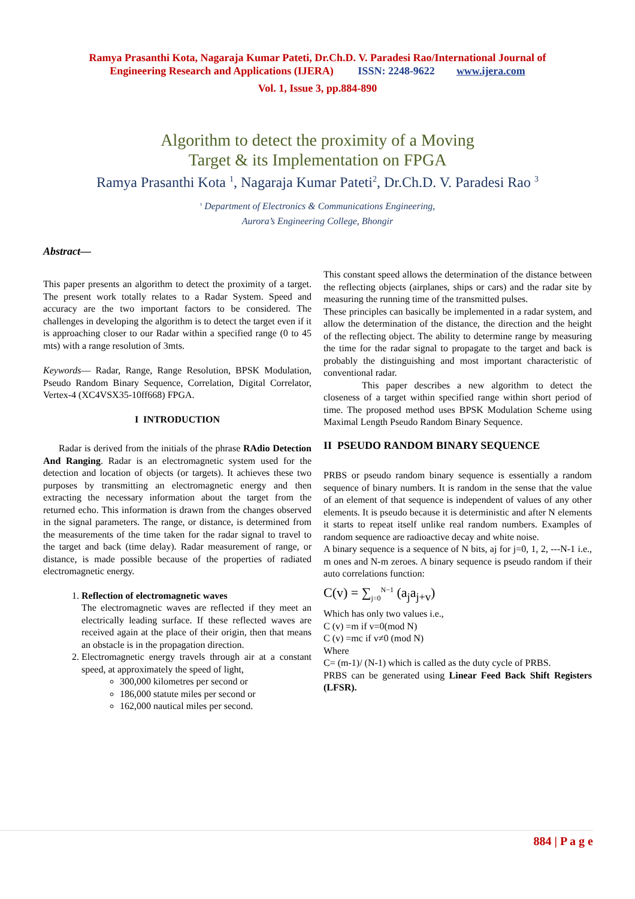Ramya Prasanthi Kota, Nagaraja Kumar Pateti, Dr.Ch.D. V. Paradesi Rao/International Journal of
Engineering Research and Applications (IJERA) ISSN: 2248-9622 www.ijera.com
Vol. 1, Issue 3, pp.884-890
Algorithm to detect the proximity of a Moving
Target & its Implementation on FPGA
Ramya Prasanthi Kota <sup>1</sup>, Nagaraja Kumar Pateti<sup>2</sup>, Dr.Ch.D. V. Paradesi Rao <sup>3</sup>
<sup>s</sup> Department of Electronics & Communications Engineering,
Aurora’s Engineering College, Bhongir
Abstract—
This paper presents an algorithm to detect the proximity of a target. The present work totally relates to a Radar System. Speed and accuracy are the two important factors to be considered. The challenges in developing the algorithm is to detect the target even if it is approaching closer to our Radar within a specified range (0 to 45 mts) with a range resolution of 3mts.
Keywords— Radar, Range, Range Resolution, BPSK Modulation, Pseudo Random Binary Sequence, Correlation, Digital Correlator, Vertex-4 (XC4VSX35-10ff668) FPGA.
I INTRODUCTION
Radar is derived from the initials of the phrase RAdio Detection And Ranging. Radar is an electromagnetic system used for the detection and location of objects (or targets). It achieves these two purposes by transmitting an electromagnetic energy and then extracting the necessary information about the target from the returned echo. This information is drawn from the changes observed in the signal parameters. The range, or distance, is determined from the measurements of the time taken for the radar signal to travel to the target and back (time delay). Radar measurement of range, or distance, is made possible because of the properties of radiated electromagnetic energy.
1. Reflection of electromagnetic waves
The electromagnetic waves are reflected if they meet an electrically leading surface. If these reflected waves are received again at the place of their origin, then that means an obstacle is in the propagation direction.
2. Electromagnetic energy travels through air at a constant speed, at approximately the speed of light,
300,000 kilometres per second or
186,000 statute miles per second or
162,000 nautical miles per second.
This constant speed allows the determination of the distance between the reflecting objects (airplanes, ships or cars) and the radar site by measuring the running time of the transmitted pulses.
These principles can basically be implemented in a radar system, and allow the determination of the distance, the direction and the height of the reflecting object. The ability to determine range by measuring the time for the radar signal to propagate to the target and back is probably the distinguishing and most important characteristic of conventional radar.
This paper describes a new algorithm to detect the closeness of a target within specified range within short period of time. The proposed method uses BPSK Modulation Scheme using Maximal Length Pseudo Random Binary Sequence.
II PSEUDO RANDOM BINARY SEQUENCE
PRBS or pseudo random binary sequence is essentially a random sequence of binary numbers. It is random in the sense that the value of an element of that sequence is independent of values of any other elements. It is pseudo because it is deterministic and after N elements it starts to repeat itself unlike real random numbers. Examples of random sequence are radioactive decay and white noise.
A binary sequence is a sequence of N bits, aj for j=0, 1, 2, ---N-1 i.e., m ones and N-m zeroes. A binary sequence is pseudo random if their auto correlations function:
C(v) = ∑<sub>j=0</sub><sup>N−1</sup> (a<sub>j</sub>a<sub>j+v</sub>)
Which has only two values i.e.,
C (v) =m if v=0(mod N)
C (v) =mc if v≠0 (mod N)
Where
C= (m-1)/ (N-1) which is called as the duty cycle of PRBS.
PRBS can be generated using Linear Feed Back Shift Registers (LFSR).
884 | P a g e